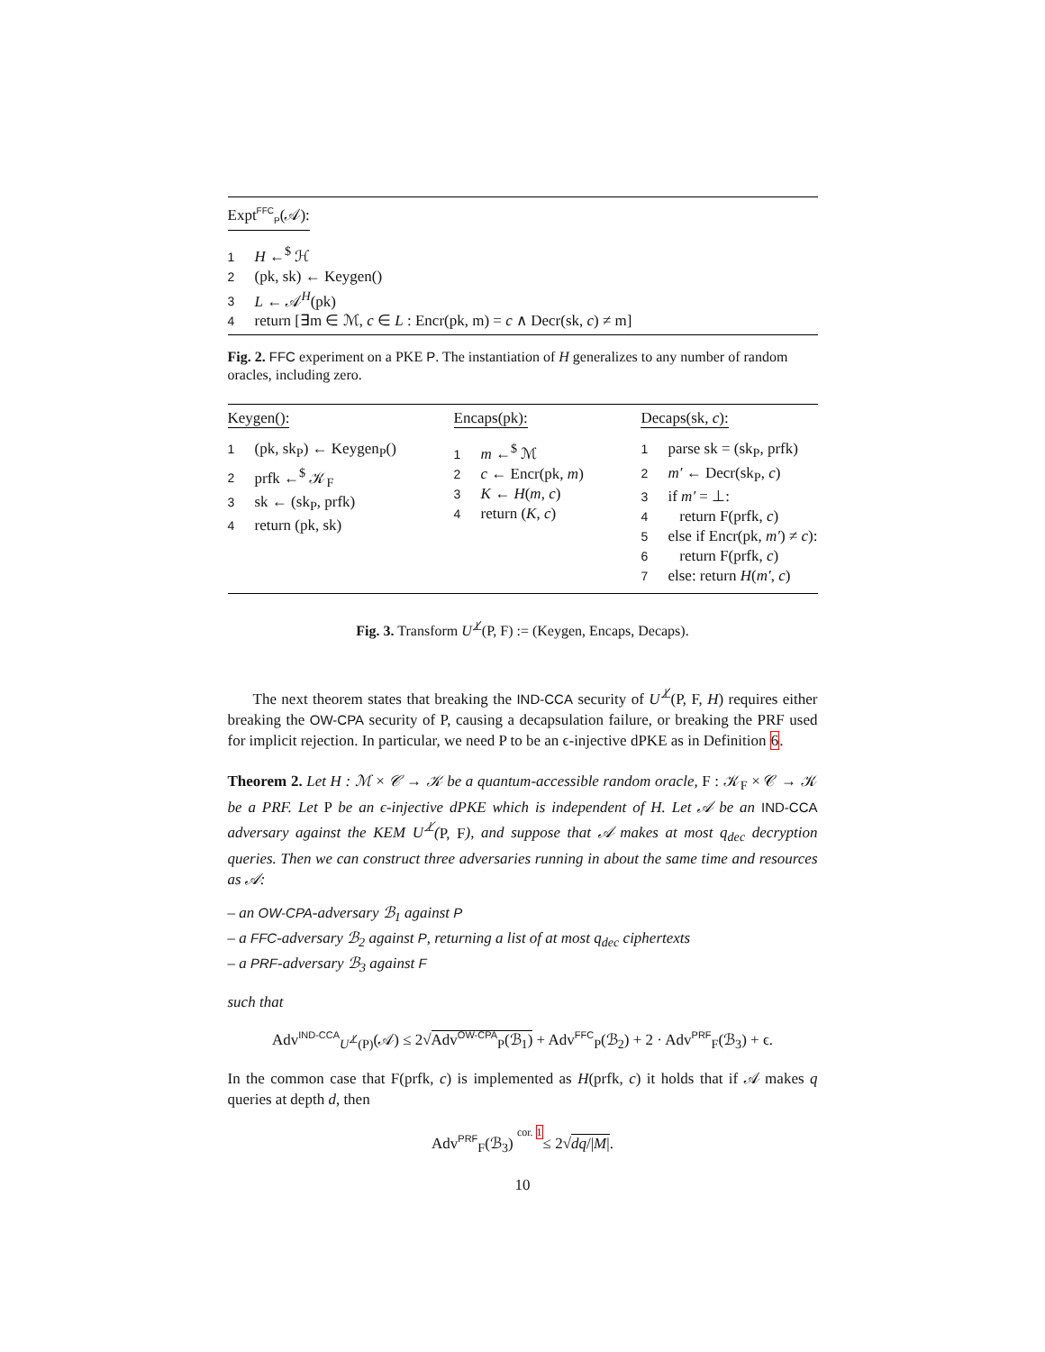Expt<sup>FFC</sup><sub>P</sub>(𝒜):
1 H ←<sup>$</sup> ℋ
2 (pk, sk) ← Keygen()
3 L ← 𝒜<sup>H</sup>(pk)
4 return [∃m ∈ ℳ, c ∈ L : Encr(pk, m) = c ∧ Decr(sk, c) ≠ m]
Fig. 2. FFC experiment on a PKE P. The instantiation of H generalizes to any number of random oracles, including zero.
Keygen():
1 (pk, sk<sub>P</sub>) ← Keygen<sub>P</sub>()
2 prfk ←<sup>$</sup> 𝒦<sub>F</sub>
3 sk ← (sk<sub>P</sub>, prfk)
4 return (pk, sk)
Encaps(pk):
1 m ←<sup>$</sup> ℳ
2 c ← Encr(pk, m)
3 K ← H(m, c)
4 return (K, c)
Decaps(sk, c):
1 parse sk = (sk<sub>P</sub>, prfk)
2 m′ ← Decr(sk<sub>P</sub>, c)
3 if m′ = ⊥:
4 return F(prfk, c)
5 else if Encr(pk, m′) ≠ c):
6 return F(prfk, c)
7 else: return H(m′, c)
Fig. 3. Transform U<sup>⊥̸</sup>(P, F) := (Keygen, Encaps, Decaps).
The next theorem states that breaking the IND-CCA security of U<sup>⊥̸</sup>(P, F, H) requires either breaking the OW-CPA security of P, causing a decapsulation failure, or breaking the PRF used for implicit rejection. In particular, we need P to be an ϵ-injective dPKE as in Definition 6.
Theorem 2. Let H : ℳ × 𝒞 → 𝒦 be a quantum-accessible random oracle, F : 𝒦<sub>F</sub> × 𝒞 → 𝒦 be a PRF. Let P be an ϵ-injective dPKE which is independent of H. Let 𝒜 be an IND-CCA adversary against the KEM U<sup>⊥̸</sup>(P, F), and suppose that 𝒜 makes at most q<sub>dec</sub> decryption queries. Then we can construct three adversaries running in about the same time and resources as 𝒜:
– an OW-CPA-adversary ℬ<sub>1</sub> against P
– a FFC-adversary ℬ<sub>2</sub> against P, returning a list of at most q<sub>dec</sub> ciphertexts
– a PRF-adversary ℬ<sub>3</sub> against F
such that
Adv<sup>IND-CCA</sup><sub>U<sup>⊥̸</sup>(P)</sub>(𝒜) ≤ 2√Adv<sup>OW-CPA</sup><sub>P</sub>(ℬ<sub>1</sub>) + Adv<sup>FFC</sup><sub>P</sub>(ℬ<sub>2</sub>) + 2 · Adv<sup>PRF</sup><sub>F</sub>(ℬ<sub>3</sub>) + ϵ.
In the common case that F(prfk, c) is implemented as H(prfk, c) it holds that if 𝒜 makes q queries at depth d, then
Adv<sup>PRF</sup><sub>F</sub>(ℬ<sub>3</sub>) cor. 1≤ 2√dq/|M|.
10